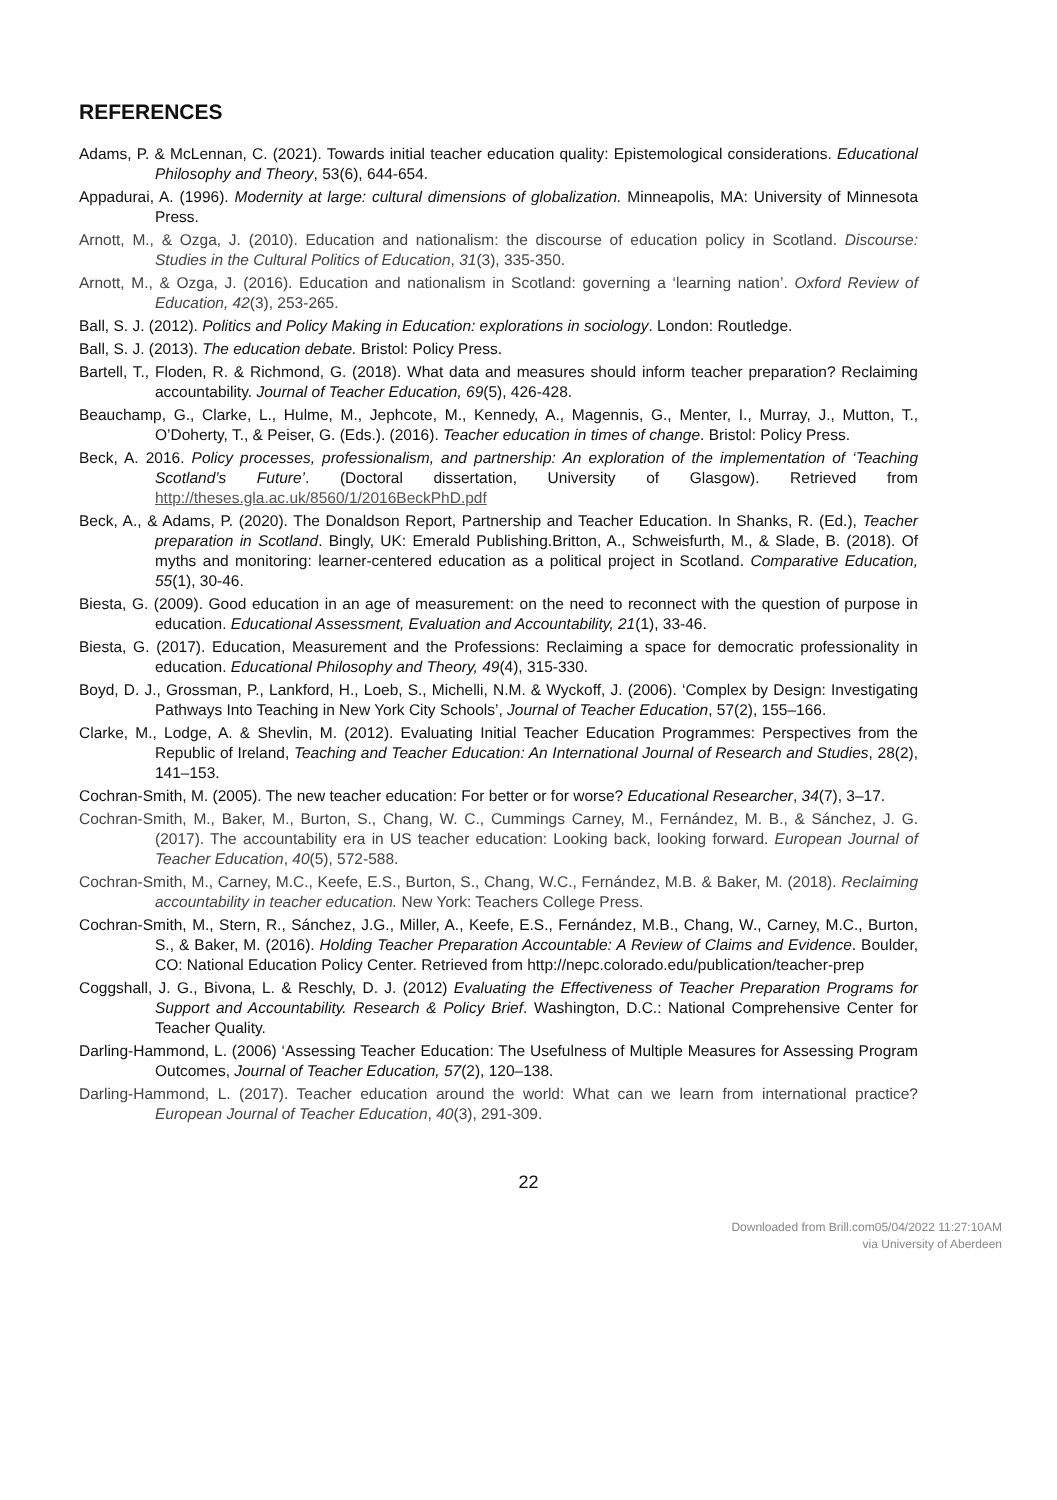REFERENCES
Adams, P. & McLennan, C. (2021). Towards initial teacher education quality: Epistemological considerations. Educational Philosophy and Theory, 53(6), 644-654.
Appadurai, A. (1996). Modernity at large: cultural dimensions of globalization. Minneapolis, MA: University of Minnesota Press.
Arnott, M., & Ozga, J. (2010). Education and nationalism: the discourse of education policy in Scotland. Discourse: Studies in the Cultural Politics of Education, 31(3), 335-350.
Arnott, M., & Ozga, J. (2016). Education and nationalism in Scotland: governing a ‘learning nation’. Oxford Review of Education, 42(3), 253-265.
Ball, S. J. (2012). Politics and Policy Making in Education: explorations in sociology. London: Routledge.
Ball, S. J. (2013). The education debate. Bristol: Policy Press.
Bartell, T., Floden, R. & Richmond, G. (2018). What data and measures should inform teacher preparation? Reclaiming accountability. Journal of Teacher Education, 69(5), 426-428.
Beauchamp, G., Clarke, L., Hulme, M., Jephcote, M., Kennedy, A., Magennis, G., Menter, I., Murray, J., Mutton, T., O’Doherty, T., & Peiser, G. (Eds.). (2016). Teacher education in times of change. Bristol: Policy Press.
Beck, A. 2016. Policy processes, professionalism, and partnership: An exploration of the implementation of ‘Teaching Scotland’s Future’. (Doctoral dissertation, University of Glasgow). Retrieved from http://theses.gla.ac.uk/8560/1/2016BeckPhD.pdf
Beck, A., & Adams, P. (2020). The Donaldson Report, Partnership and Teacher Education. In Shanks, R. (Ed.), Teacher preparation in Scotland. Bingly, UK: Emerald Publishing.Britton, A., Schweisfurth, M., & Slade, B. (2018). Of myths and monitoring: learner-centered education as a political project in Scotland. Comparative Education, 55(1), 30-46.
Biesta, G. (2009). Good education in an age of measurement: on the need to reconnect with the question of purpose in education. Educational Assessment, Evaluation and Accountability, 21(1), 33-46.
Biesta, G. (2017). Education, Measurement and the Professions: Reclaiming a space for democratic professionality in education. Educational Philosophy and Theory, 49(4), 315-330.
Boyd, D. J., Grossman, P., Lankford, H., Loeb, S., Michelli, N.M. & Wyckoff, J. (2006). ‘Complex by Design: Investigating Pathways Into Teaching in New York City Schools’, Journal of Teacher Education, 57(2), 155–166.
Clarke, M., Lodge, A. & Shevlin, M. (2012). Evaluating Initial Teacher Education Programmes: Perspectives from the Republic of Ireland, Teaching and Teacher Education: An International Journal of Research and Studies, 28(2), 141–153.
Cochran-Smith, M. (2005). The new teacher education: For better or for worse? Educational Researcher, 34(7), 3–17.
Cochran-Smith, M., Baker, M., Burton, S., Chang, W. C., Cummings Carney, M., Fernández, M. B., & Sánchez, J. G. (2017). The accountability era in US teacher education: Looking back, looking forward. European Journal of Teacher Education, 40(5), 572-588.
Cochran-Smith, M., Carney, M.C., Keefe, E.S., Burton, S., Chang, W.C., Fernández, M.B. & Baker, M. (2018). Reclaiming accountability in teacher education. New York: Teachers College Press.
Cochran-Smith, M., Stern, R., Sánchez, J.G., Miller, A., Keefe, E.S., Fernández, M.B., Chang, W., Carney, M.C., Burton, S., & Baker, M. (2016). Holding Teacher Preparation Accountable: A Review of Claims and Evidence. Boulder, CO: National Education Policy Center. Retrieved from http://nepc.colorado.edu/publication/teacher-prep
Coggshall, J. G., Bivona, L. & Reschly, D. J. (2012) Evaluating the Effectiveness of Teacher Preparation Programs for Support and Accountability. Research & Policy Brief. Washington, D.C.: National Comprehensive Center for Teacher Quality.
Darling-Hammond, L. (2006) ‘Assessing Teacher Education: The Usefulness of Multiple Measures for Assessing Program Outcomes, Journal of Teacher Education, 57(2), 120–138.
Darling-Hammond, L. (2017). Teacher education around the world: What can we learn from international practice? European Journal of Teacher Education, 40(3), 291-309.
22
Downloaded from Brill.com05/04/2022 11:27:10AM
via University of Aberdeen